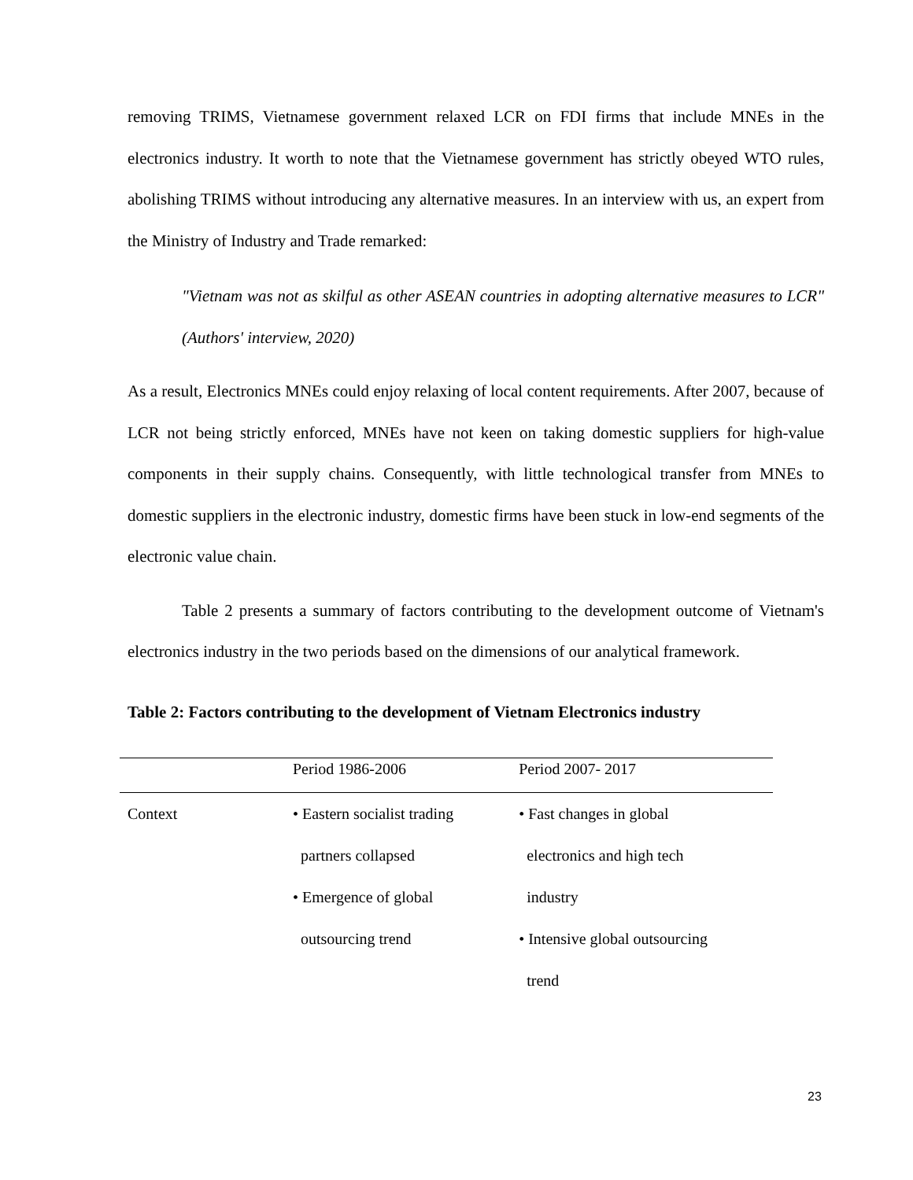removing TRIMS, Vietnamese government relaxed LCR on FDI firms that include MNEs in the electronics industry. It worth to note that the Vietnamese government has strictly obeyed WTO rules, abolishing TRIMS without introducing any alternative measures. In an interview with us, an expert from the Ministry of Industry and Trade remarked:
"Vietnam was not as skilful as other ASEAN countries in adopting alternative measures to LCR" (Authors' interview, 2020)
As a result, Electronics MNEs could enjoy relaxing of local content requirements. After 2007, because of LCR not being strictly enforced, MNEs have not keen on taking domestic suppliers for high-value components in their supply chains. Consequently, with little technological transfer from MNEs to domestic suppliers in the electronic industry, domestic firms have been stuck in low-end segments of the electronic value chain.
Table 2 presents a summary of factors contributing to the development outcome of Vietnam's electronics industry in the two periods based on the dimensions of our analytical framework.
Table 2: Factors contributing to the development of Vietnam Electronics industry
| | Period 1986-2006 | Period 2007- 2017 |
| --- | --- | --- |
| Context | • Eastern socialist trading partners collapsed • Emergence of global outsourcing trend | • Fast changes in global electronics and high tech industry • Intensive global outsourcing trend |
23